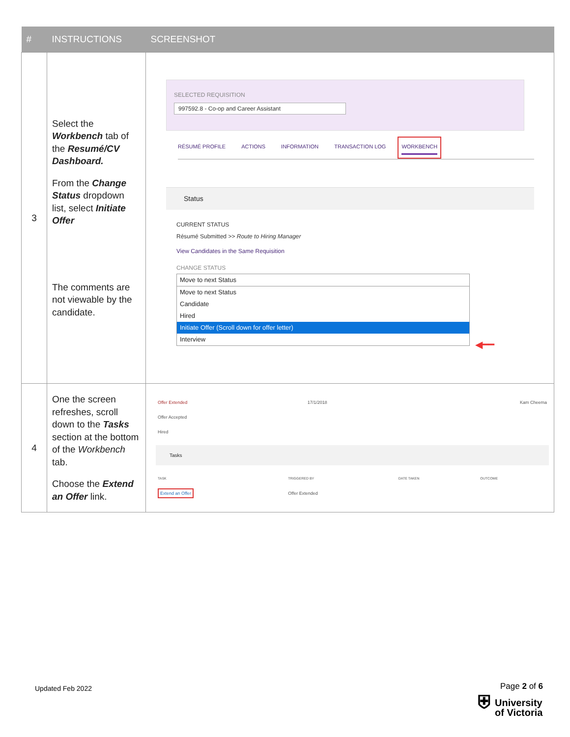| # | INSTRUCTIONS | SCREENSHOT |
| --- | --- | --- |
| 3 | Select the Workbench tab of the Resumé/CV Dashboard. From the Change Status dropdown list, select Initiate Offer The comments are not viewable by the candidate. | SELECTED REQUISITION 997592.8 - Co-op and Career Assistant RÉSUMÉ PROFILE ACTIONS INFORMATION TRANSACTION LOG WORKBENCH Status CURRENT STATUS Résumé Submitted >> Route to Hiring Manager View Candidates in the Same Requisition CHANGE STATUS Move to next Status Move to next Status Candidate Hired Initiate Offer (Scroll down for offer letter) Interview ◀━━ |
| 4 | One the screen refreshes, scroll down to the Tasks section at the bottom of the Workbench tab. Choose the Extend an Offer link. | / Offer Extended / 17/1/2018 / Kam Cheema / / Offer Accepted / / / / Hired / / / Tasks / TASK / TRIGGERED BY / DATE TAKEN / OUTCOME / / Extend an Offer / Offer Extended / / / |
Updated Feb 2022 Page 2 of 6
⛨ University
of Victoria